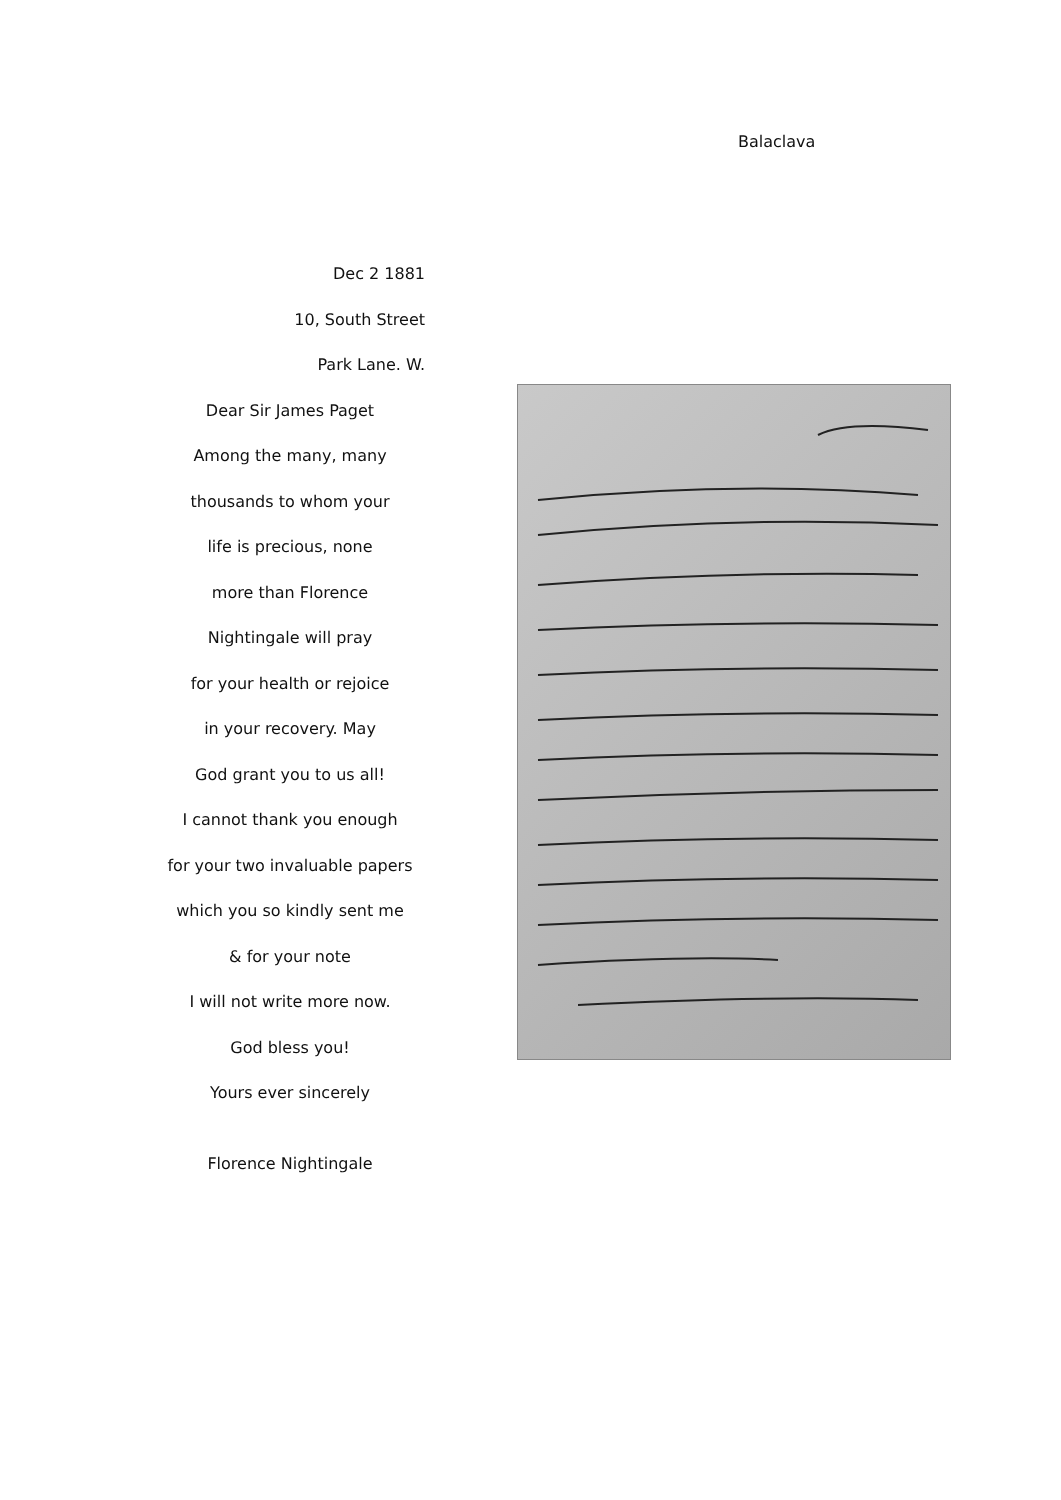Balaclava
Dec 2 1881
10, South Street
Park Lane. W.
Dear Sir James Paget
Among the many, many
thousands to whom your
life is precious, none
more than Florence
Nightingale will pray
for your health or rejoice
in your recovery. May
God grant you to us all!
I cannot thank you enough
for your two invaluable papers
which you so kindly sent me
& for your note
I will not write more now.
God bless you!
Yours ever sincerely
Florence Nightingale